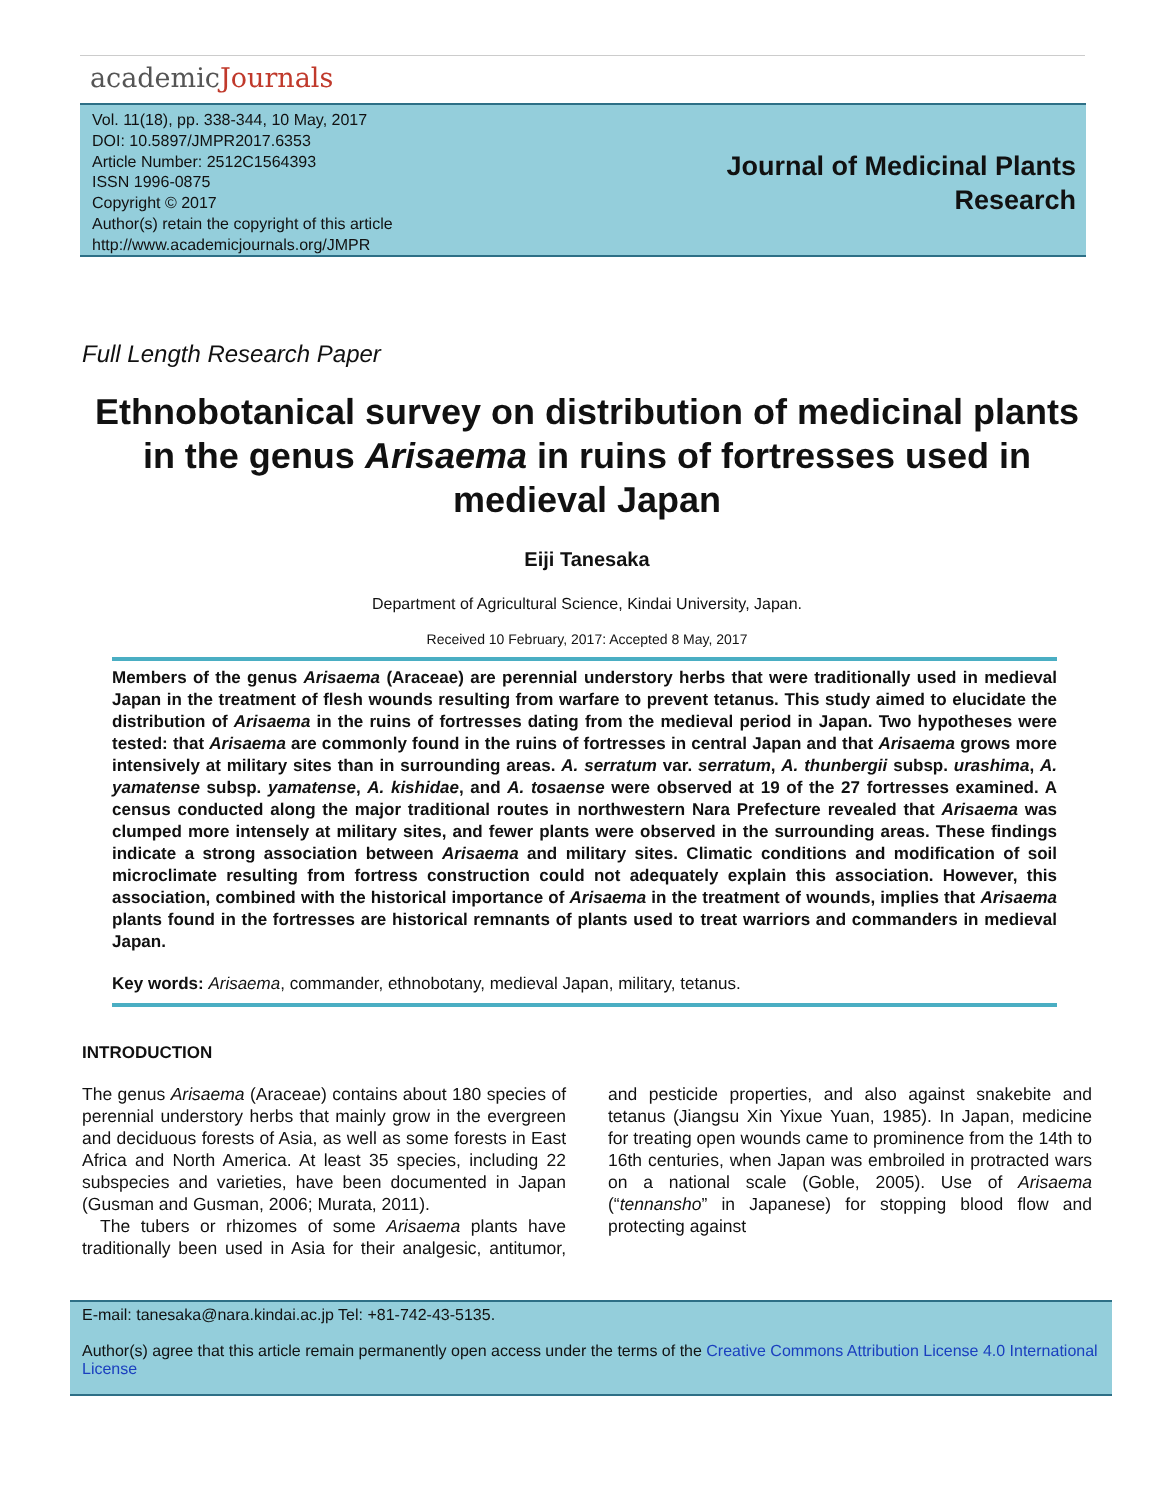academicJournals
Vol. 11(18), pp. 338-344, 10 May, 2017
DOI: 10.5897/JMPR2017.6353
Article Number: 2512C1564393
ISSN 1996-0875
Copyright © 2017
Author(s) retain the copyright of this article
http://www.academicjournals.org/JMPR
Journal of Medicinal Plants
Research
Full Length Research Paper
Ethnobotanical survey on distribution of medicinal plants in the genus Arisaema in ruins of fortresses used in medieval Japan
Eiji Tanesaka
Department of Agricultural Science, Kindai University, Japan.
Received 10 February, 2017: Accepted 8 May, 2017
Members of the genus Arisaema (Araceae) are perennial understory herbs that were traditionally used in medieval Japan in the treatment of flesh wounds resulting from warfare to prevent tetanus. This study aimed to elucidate the distribution of Arisaema in the ruins of fortresses dating from the medieval period in Japan. Two hypotheses were tested: that Arisaema are commonly found in the ruins of fortresses in central Japan and that Arisaema grows more intensively at military sites than in surrounding areas. A. serratum var. serratum, A. thunbergii subsp. urashima, A. yamatense subsp. yamatense, A. kishidae, and A. tosaense were observed at 19 of the 27 fortresses examined. A census conducted along the major traditional routes in northwestern Nara Prefecture revealed that Arisaema was clumped more intensely at military sites, and fewer plants were observed in the surrounding areas. These findings indicate a strong association between Arisaema and military sites. Climatic conditions and modification of soil microclimate resulting from fortress construction could not adequately explain this association. However, this association, combined with the historical importance of Arisaema in the treatment of wounds, implies that Arisaema plants found in the fortresses are historical remnants of plants used to treat warriors and commanders in medieval Japan.
Key words: Arisaema, commander, ethnobotany, medieval Japan, military, tetanus.
INTRODUCTION
The genus Arisaema (Araceae) contains about 180 species of perennial understory herbs that mainly grow in the evergreen and deciduous forests of Asia, as well as some forests in East Africa and North America. At least 35 species, including 22 subspecies and varieties, have been documented in Japan (Gusman and Gusman, 2006; Murata, 2011).
The tubers or rhizomes of some Arisaema plants have traditionally been used in Asia for their analgesic, antitumor, and pesticide properties, and also against snakebite and tetanus (Jiangsu Xin Yixue Yuan, 1985). In Japan, medicine for treating open wounds came to prominence from the 14th to 16th centuries, when Japan was embroiled in protracted wars on a national scale (Goble, 2005). Use of Arisaema (“tennansho” in Japanese) for stopping blood flow and protecting against
E-mail: tanesaka@nara.kindai.ac.jp Tel: +81-742-43-5135.
Author(s) agree that this article remain permanently open access under the terms of the Creative Commons Attribution License 4.0 International License